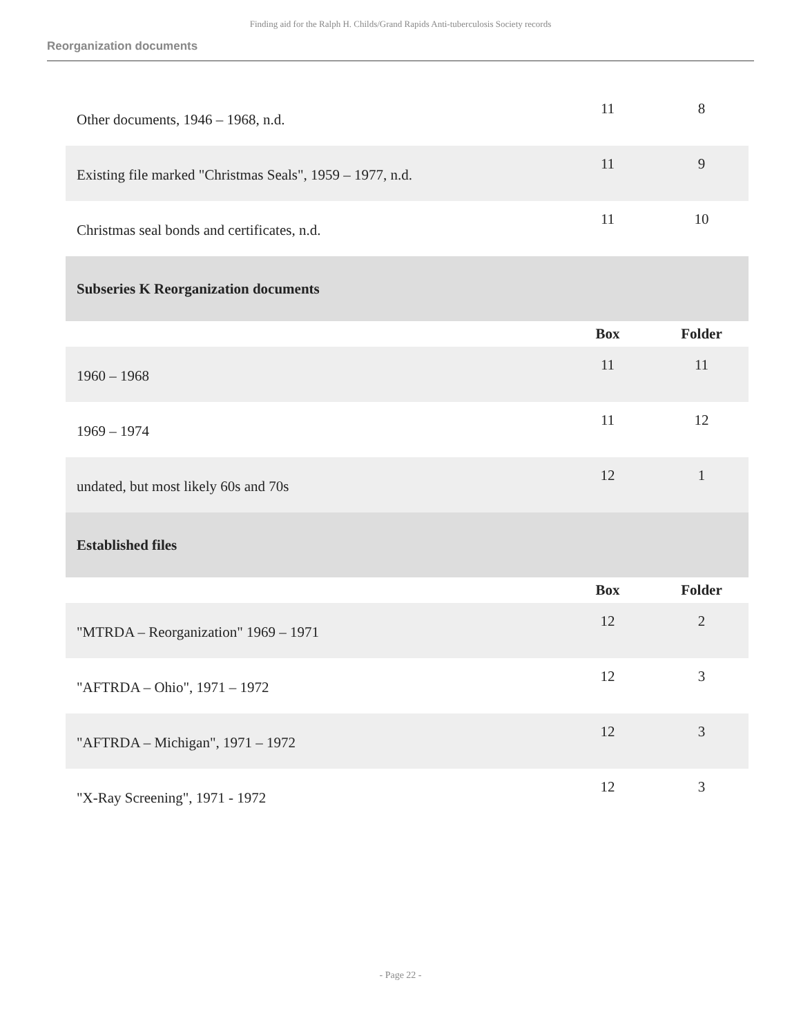Finding aid for the Ralph H. Childs/Grand Rapids Anti-tuberculosis Society records
Reorganization documents
| Other documents, 1946 – 1968, n.d. | 11 | 8 |
| Existing file marked "Christmas Seals", 1959 – 1977, n.d. | 11 | 9 |
| Christmas seal bonds and certificates, n.d. | 11 | 10 |
| Subseries K Reorganization documents | | |
| | Box | Folder |
| 1960 – 1968 | 11 | 11 |
| 1969 – 1974 | 11 | 12 |
| undated, but most likely 60s and 70s | 12 | 1 |
| Established files | | |
| | Box | Folder |
| "MTRDA – Reorganization" 1969 – 1971 | 12 | 2 |
| "AFTRDA – Ohio", 1971 – 1972 | 12 | 3 |
| "AFTRDA – Michigan", 1971 – 1972 | 12 | 3 |
| "X-Ray Screening", 1971 - 1972 | 12 | 3 |
- Page 22 -